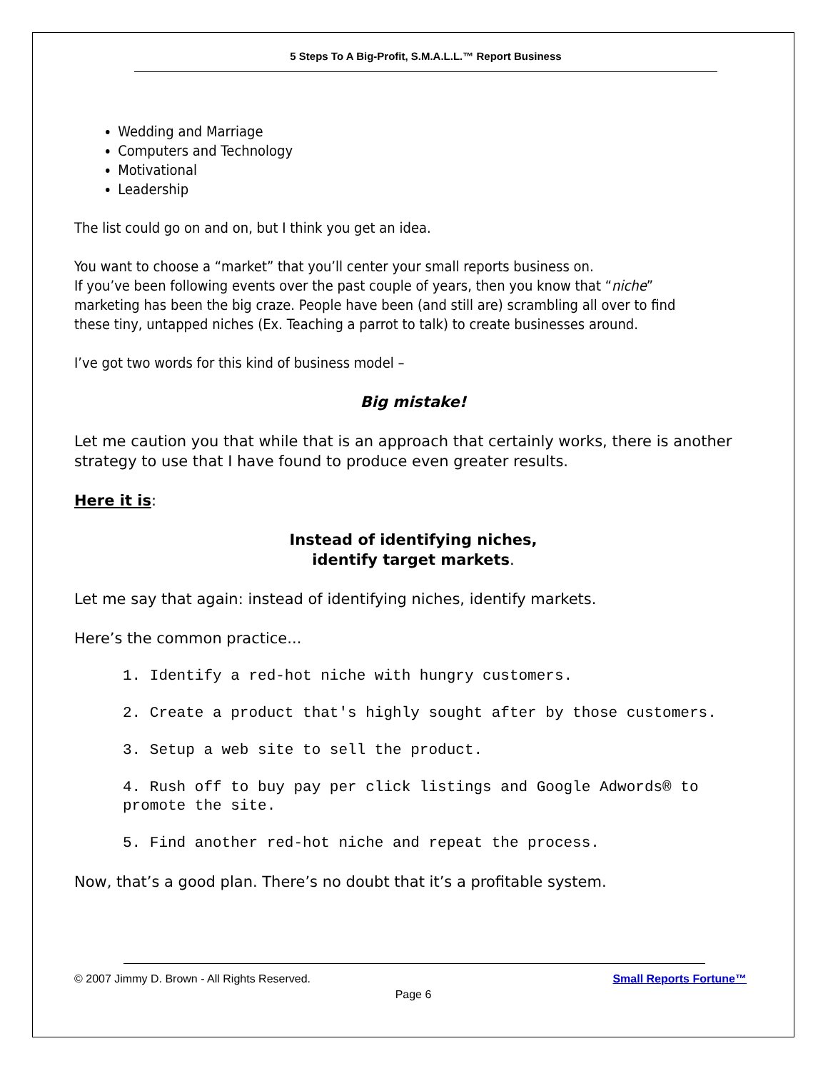5 Steps To A Big-Profit, S.M.A.L.L.™ Report Business
Wedding and Marriage
Computers and Technology
Motivational
Leadership
The list could go on and on, but I think you get an idea.
You want to choose a “market” that you’ll center your small reports business on.
If you’ve been following events over the past couple of years, then you know that “niche” marketing has been the big craze. People have been (and still are) scrambling all over to find these tiny, untapped niches (Ex. Teaching a parrot to talk) to create businesses around.
I’ve got two words for this kind of business model –
Big mistake!
Let me caution you that while that is an approach that certainly works, there is another strategy to use that I have found to produce even greater results.
Here it is:
Instead of identifying niches,
identify target markets.
Let me say that again: instead of identifying niches, identify markets.
Here’s the common practice...
1. Identify a red-hot niche with hungry customers.
2. Create a product that's highly sought after by those customers.
3. Setup a web site to sell the product.
4. Rush off to buy pay per click listings and Google Adwords® to promote the site.
5. Find another red-hot niche and repeat the process.
Now, that’s a good plan. There’s no doubt that it’s a profitable system.
© 2007 Jimmy D. Brown - All Rights Reserved. Small Reports Fortune™
Page 6